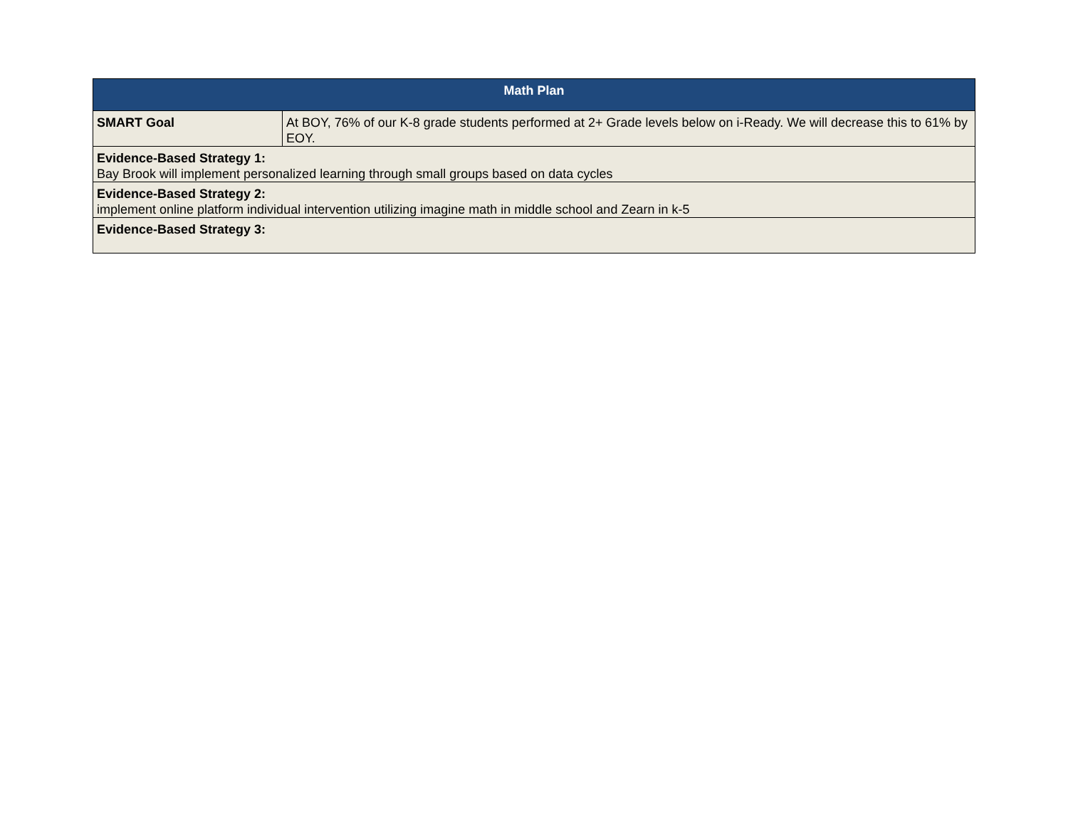| Math Plan | |
| --- | --- |
| SMART Goal | At BOY, 76% of our K-8 grade students performed at 2+ Grade levels below on i-Ready. We will decrease this to 61% by EOY. |
| Evidence-Based Strategy 1: Bay Brook will implement personalized learning through small groups based on data cycles | |
| Evidence-Based Strategy 2: implement online platform individual intervention utilizing imagine math in middle school and Zearn in k-5 | |
| Evidence-Based Strategy 3: | |